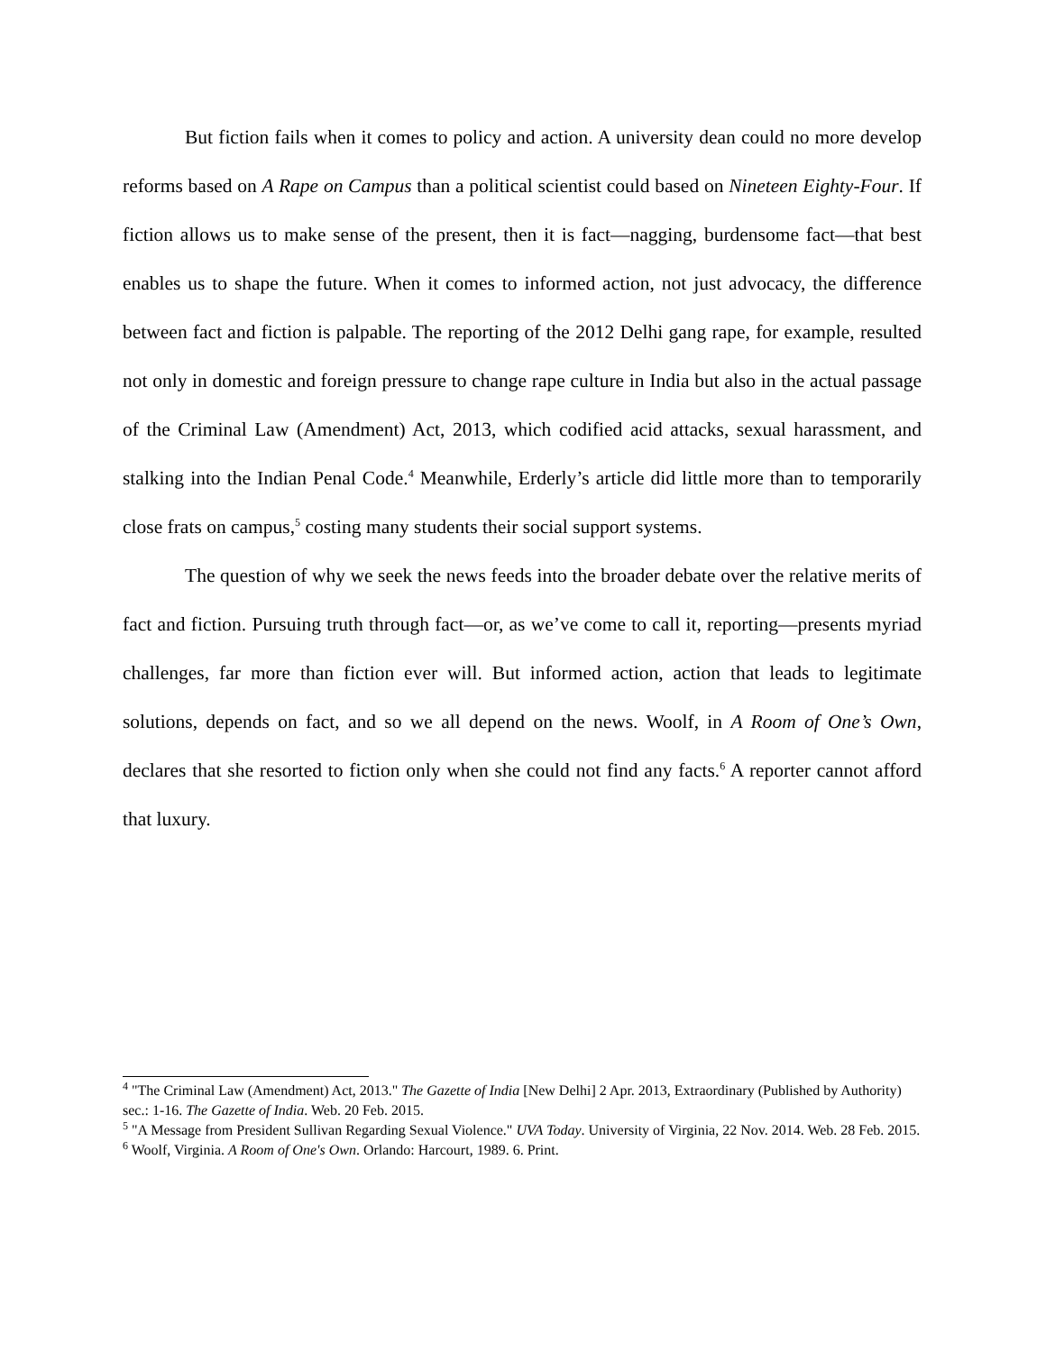But fiction fails when it comes to policy and action. A university dean could no more develop reforms based on A Rape on Campus than a political scientist could based on Nineteen Eighty-Four. If fiction allows us to make sense of the present, then it is fact—nagging, burdensome fact—that best enables us to shape the future. When it comes to informed action, not just advocacy, the difference between fact and fiction is palpable. The reporting of the 2012 Delhi gang rape, for example, resulted not only in domestic and foreign pressure to change rape culture in India but also in the actual passage of the Criminal Law (Amendment) Act, 2013, which codified acid attacks, sexual harassment, and stalking into the Indian Penal Code.<sup>4</sup> Meanwhile, Erderly’s article did little more than to temporarily close frats on campus,<sup>5</sup> costing many students their social support systems.
The question of why we seek the news feeds into the broader debate over the relative merits of fact and fiction. Pursuing truth through fact—or, as we’ve come to call it, reporting—presents myriad challenges, far more than fiction ever will. But informed action, action that leads to legitimate solutions, depends on fact, and so we all depend on the news. Woolf, in A Room of One’s Own, declares that she resorted to fiction only when she could not find any facts.<sup>6</sup> A reporter cannot afford that luxury.
<sup>4</sup> "The Criminal Law (Amendment) Act, 2013." The Gazette of India [New Delhi] 2 Apr. 2013, Extraordinary (Published by Authority) sec.: 1-16. The Gazette of India. Web. 20 Feb. 2015.
<sup>5</sup> "A Message from President Sullivan Regarding Sexual Violence." UVA Today. University of Virginia, 22 Nov. 2014. Web. 28 Feb. 2015.
<sup>6</sup> Woolf, Virginia. A Room of One's Own. Orlando: Harcourt, 1989. 6. Print.